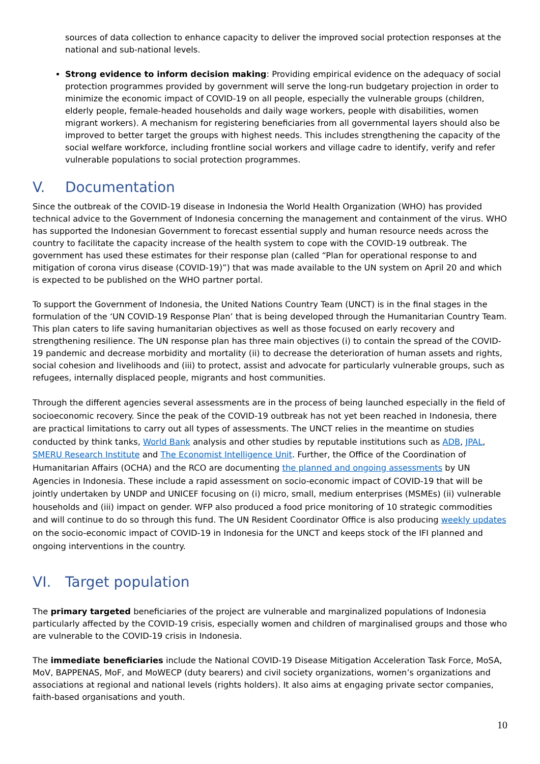sources of data collection to enhance capacity to deliver the improved social protection responses at the national and sub-national levels.
Strong evidence to inform decision making: Providing empirical evidence on the adequacy of social protection programmes provided by government will serve the long-run budgetary projection in order to minimize the economic impact of COVID-19 on all people, especially the vulnerable groups (children, elderly people, female-headed households and daily wage workers, people with disabilities, women migrant workers). A mechanism for registering beneficiaries from all governmental layers should also be improved to better target the groups with highest needs. This includes strengthening the capacity of the social welfare workforce, including frontline social workers and village cadre to identify, verify and refer vulnerable populations to social protection programmes.
V. Documentation
Since the outbreak of the COVID-19 disease in Indonesia the World Health Organization (WHO) has provided technical advice to the Government of Indonesia concerning the management and containment of the virus. WHO has supported the Indonesian Government to forecast essential supply and human resource needs across the country to facilitate the capacity increase of the health system to cope with the COVID-19 outbreak. The government has used these estimates for their response plan (called “Plan for operational response to and mitigation of corona virus disease (COVID-19)”) that was made available to the UN system on April 20 and which is expected to be published on the WHO partner portal.
To support the Government of Indonesia, the United Nations Country Team (UNCT) is in the final stages in the formulation of the ‘UN COVID-19 Response Plan’ that is being developed through the Humanitarian Country Team. This plan caters to life saving humanitarian objectives as well as those focused on early recovery and strengthening resilience. The UN response plan has three main objectives (i) to contain the spread of the COVID-19 pandemic and decrease morbidity and mortality (ii) to decrease the deterioration of human assets and rights, social cohesion and livelihoods and (iii) to protect, assist and advocate for particularly vulnerable groups, such as refugees, internally displaced people, migrants and host communities.
Through the different agencies several assessments are in the process of being launched especially in the field of socioeconomic recovery. Since the peak of the COVID-19 outbreak has not yet been reached in Indonesia, there are practical limitations to carry out all types of assessments. The UNCT relies in the meantime on studies conducted by think tanks, World Bank analysis and other studies by reputable institutions such as ADB, JPAL, SMERU Research Institute and The Economist Intelligence Unit. Further, the Office of the Coordination of Humanitarian Affairs (OCHA) and the RCO are documenting the planned and ongoing assessments by UN Agencies in Indonesia. These include a rapid assessment on socio-economic impact of COVID-19 that will be jointly undertaken by UNDP and UNICEF focusing on (i) micro, small, medium enterprises (MSMEs) (ii) vulnerable households and (iii) impact on gender. WFP also produced a food price monitoring of 10 strategic commodities and will continue to do so through this fund. The UN Resident Coordinator Office is also producing weekly updates on the socio-economic impact of COVID-19 in Indonesia for the UNCT and keeps stock of the IFI planned and ongoing interventions in the country.
VI. Target population
The primary targeted beneficiaries of the project are vulnerable and marginalized populations of Indonesia particularly affected by the COVID-19 crisis, especially women and children of marginalised groups and those who are vulnerable to the COVID-19 crisis in Indonesia.
The immediate beneficiaries include the National COVID-19 Disease Mitigation Acceleration Task Force, MoSA, MoV, BAPPENAS, MoF, and MoWECP (duty bearers) and civil society organizations, women’s organizations and associations at regional and national levels (rights holders). It also aims at engaging private sector companies, faith-based organisations and youth.
10